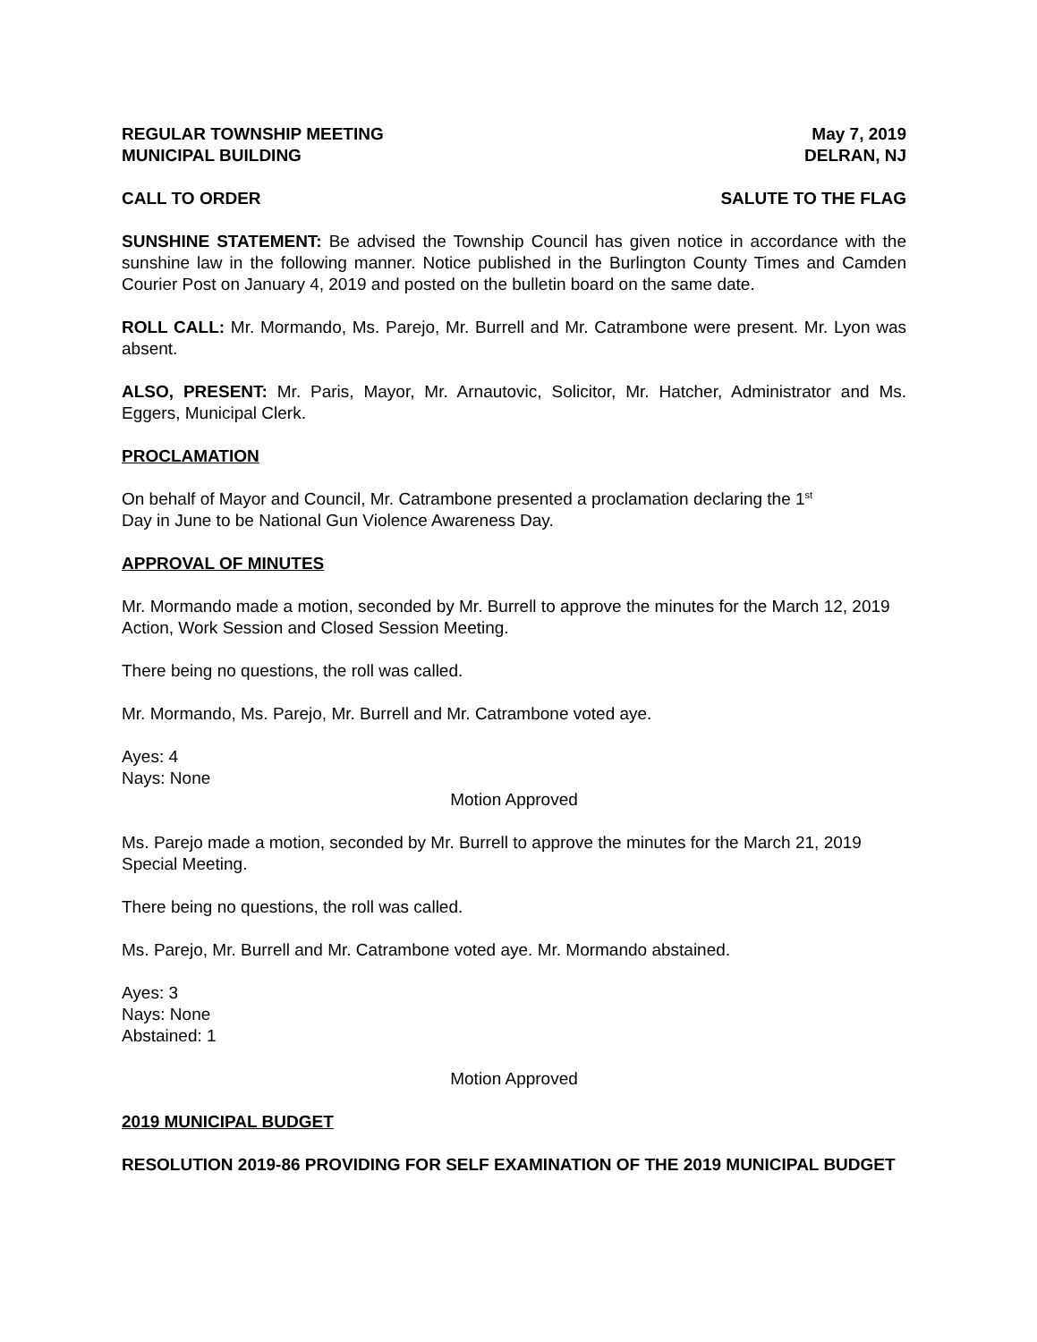REGULAR TOWNSHIP MEETING May 7, 2019
MUNICIPAL BUILDING DELRAN, NJ
CALL TO ORDER SALUTE TO THE FLAG
SUNSHINE STATEMENT: Be advised the Township Council has given notice in accordance with the sunshine law in the following manner. Notice published in the Burlington County Times and Camden Courier Post on January 4, 2019 and posted on the bulletin board on the same date.
ROLL CALL: Mr. Mormando, Ms. Parejo, Mr. Burrell and Mr. Catrambone were present. Mr. Lyon was absent.
ALSO, PRESENT: Mr. Paris, Mayor, Mr. Arnautovic, Solicitor, Mr. Hatcher, Administrator and Ms. Eggers, Municipal Clerk.
PROCLAMATION
On behalf of Mayor and Council, Mr. Catrambone presented a proclamation declaring the 1<sup>st</sup>
Day in June to be National Gun Violence Awareness Day.
APPROVAL OF MINUTES
Mr. Mormando made a motion, seconded by Mr. Burrell to approve the minutes for the March 12, 2019 Action, Work Session and Closed Session Meeting.
There being no questions, the roll was called.
Mr. Mormando, Ms. Parejo, Mr. Burrell and Mr. Catrambone voted aye.
Ayes: 4
Nays: None
Motion Approved
Ms. Parejo made a motion, seconded by Mr. Burrell to approve the minutes for the March 21, 2019 Special Meeting.
There being no questions, the roll was called.
Ms. Parejo, Mr. Burrell and Mr. Catrambone voted aye. Mr. Mormando abstained.
Ayes: 3
Nays: None
Abstained: 1
Motion Approved
2019 MUNICIPAL BUDGET
RESOLUTION 2019-86 PROVIDING FOR SELF EXAMINATION OF THE 2019 MUNICIPAL BUDGET